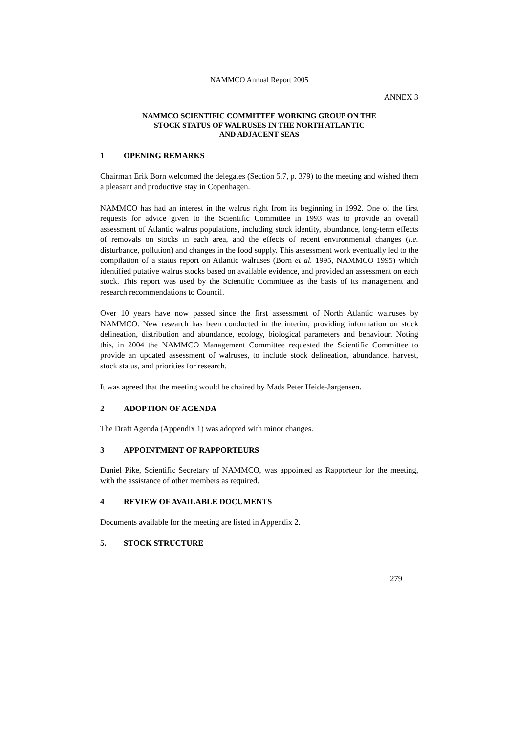NAMMCO Annual Report 2005
ANNEX 3
NAMMCO SCIENTIFIC COMMITTEE WORKING GROUP ON THE
STOCK STATUS OF WALRUSES IN THE NORTH ATLANTIC
AND ADJACENT SEAS
1 OPENING REMARKS
Chairman Erik Born welcomed the delegates (Section 5.7, p. 379) to the meeting and wished them a pleasant and productive stay in Copenhagen.
NAMMCO has had an interest in the walrus right from its beginning in 1992. One of the first requests for advice given to the Scientific Committee in 1993 was to provide an overall assessment of Atlantic walrus populations, including stock identity, abundance, long-term effects of removals on stocks in each area, and the effects of recent environmental changes (i.e. disturbance, pollution) and changes in the food supply. This assessment work eventually led to the compilation of a status report on Atlantic walruses (Born et al. 1995, NAMMCO 1995) which identified putative walrus stocks based on available evidence, and provided an assessment on each stock. This report was used by the Scientific Committee as the basis of its management and research recommendations to Council.
Over 10 years have now passed since the first assessment of North Atlantic walruses by NAMMCO. New research has been conducted in the interim, providing information on stock delineation, distribution and abundance, ecology, biological parameters and behaviour. Noting this, in 2004 the NAMMCO Management Committee requested the Scientific Committee to provide an updated assessment of walruses, to include stock delineation, abundance, harvest, stock status, and priorities for research.
It was agreed that the meeting would be chaired by Mads Peter Heide-Jørgensen.
2 ADOPTION OF AGENDA
The Draft Agenda (Appendix 1) was adopted with minor changes.
3 APPOINTMENT OF RAPPORTEURS
Daniel Pike, Scientific Secretary of NAMMCO, was appointed as Rapporteur for the meeting, with the assistance of other members as required.
4 REVIEW OF AVAILABLE DOCUMENTS
Documents available for the meeting are listed in Appendix 2.
5. STOCK STRUCTURE
279